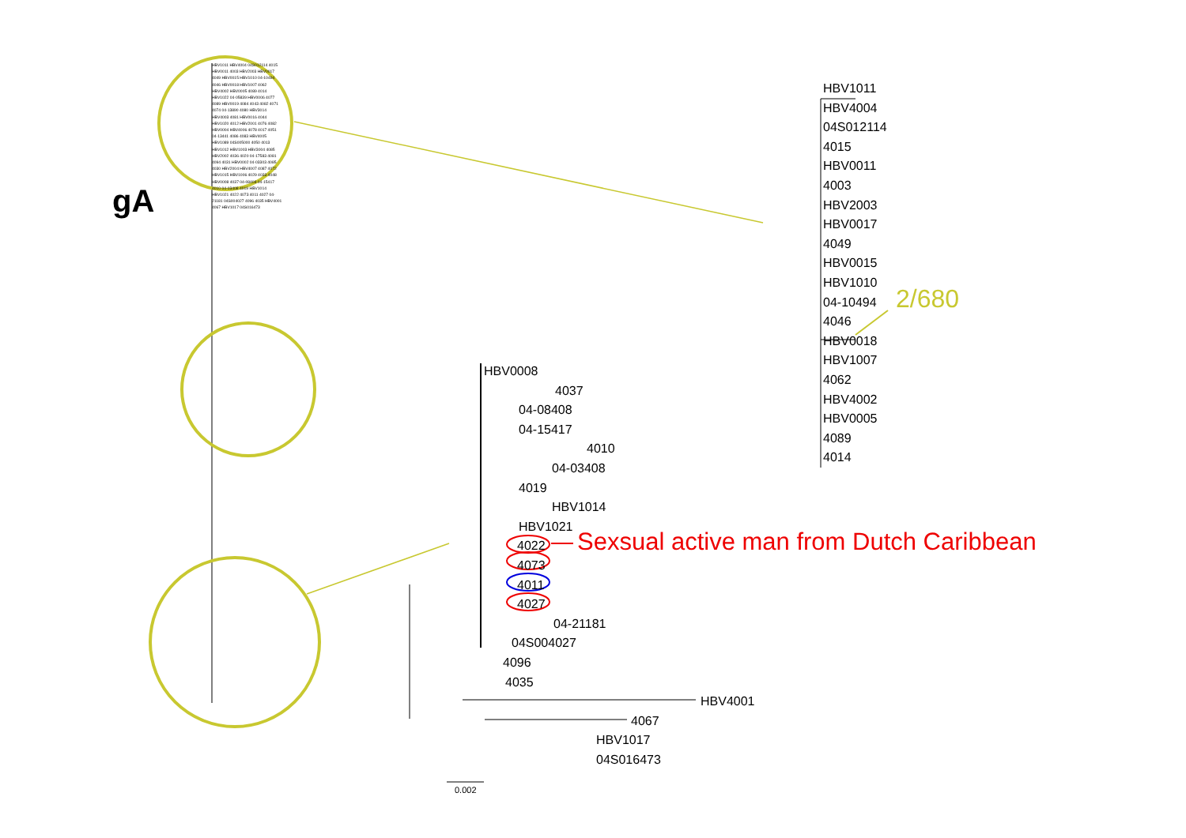gA
HBV1011 HBV4004 04S012114 4015 HBV0011 4003 HBV2003 HBV0017 4049 HBV0015 HBV1010 04-10494 4046 HBV0018 HBV1007 4062 HBV4002 HBV0005 4089 4014 HBV1022 04-05839 HBV0006 4077 4089 HBV0019 4084 4043 4082 4071 4074 04-13890 4080 HBV3014 HBV4003 4081 HBV0016 4044 HBV1020 4012 HBV2001 4076 4082 HBV0004 HBV4006 4078 4017 4051 04-13441 4086 4083 HBV4005 HBV1089 04S005000 4050 4013 HBV1012 HBV1003 HBV3004 4085 HBV2002 4036 4020 04-17583 4081 4094 4031 HBV0002 04-03303 4085 4030 HBV2004 HBV4007 4087 4072 HBV1015 HBV1006 4029 4033 4048 HBV0008 4037 04-08408 04-15417 4010 04-03408 4019 HBV1014 HBV1021 4022 4073 4011 4027 04-21181 04S004027 4096 4035 HBV4001 4067 HBV1017 04S016473
HBV1011
HBV4004
04S012114
4015
HBV0011
4003
HBV2003
HBV0017
4049
HBV0015
HBV1010
04-10494
4046
HBV0018
HBV1007
4062
HBV4002
HBV0005
4089
4014
2/680
HBV0008
4037
04-08408
04-15417
4010
04-03408
4019
HBV1014
HBV1021
4022
4073
4011
4027
04-21181
04S004027
4096
4035
HBV4001
4067
HBV1017
04S016473
Sexsual active man from Dutch Caribbean
0.002